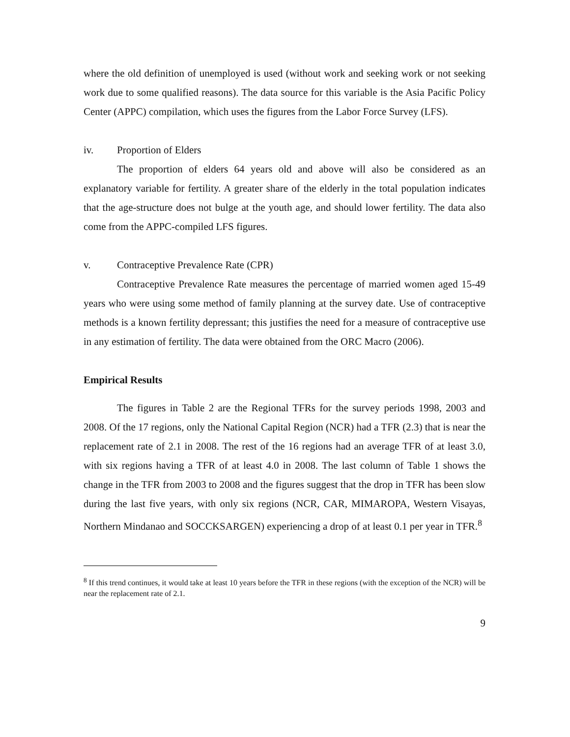where the old definition of unemployed is used (without work and seeking work or not seeking work due to some qualified reasons). The data source for this variable is the Asia Pacific Policy Center (APPC) compilation, which uses the figures from the Labor Force Survey (LFS).
iv. Proportion of Elders
The proportion of elders 64 years old and above will also be considered as an explanatory variable for fertility. A greater share of the elderly in the total population indicates that the age-structure does not bulge at the youth age, and should lower fertility. The data also come from the APPC-compiled LFS figures.
v. Contraceptive Prevalence Rate (CPR)
Contraceptive Prevalence Rate measures the percentage of married women aged 15-49 years who were using some method of family planning at the survey date. Use of contraceptive methods is a known fertility depressant; this justifies the need for a measure of contraceptive use in any estimation of fertility. The data were obtained from the ORC Macro (2006).
Empirical Results
The figures in Table 2 are the Regional TFRs for the survey periods 1998, 2003 and 2008. Of the 17 regions, only the National Capital Region (NCR) had a TFR (2.3) that is near the replacement rate of 2.1 in 2008. The rest of the 16 regions had an average TFR of at least 3.0, with six regions having a TFR of at least 4.0 in 2008. The last column of Table 1 shows the change in the TFR from 2003 to 2008 and the figures suggest that the drop in TFR has been slow during the last five years, with only six regions (NCR, CAR, MIMAROPA, Western Visayas, Northern Mindanao and SOCCKSARGEN) experiencing a drop of at least 0.1 per year in TFR.<sup>8</sup>
<sup>8</sup> If this trend continues, it would take at least 10 years before the TFR in these regions (with the exception of the NCR) will be near the replacement rate of 2.1.
9